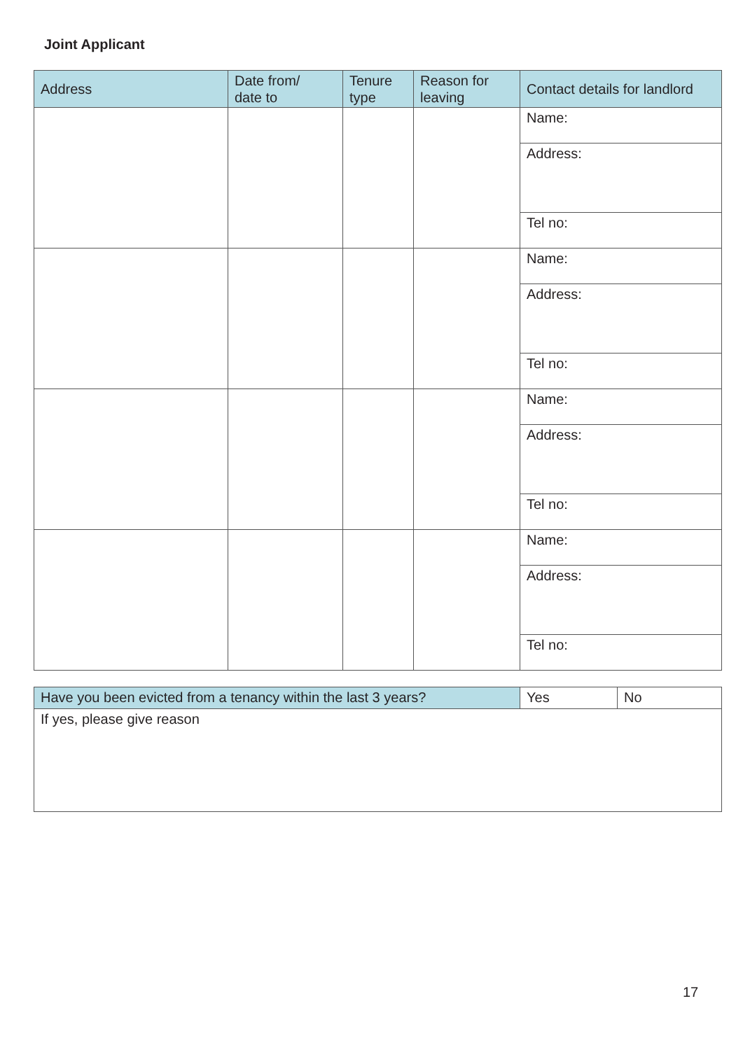Joint Applicant
| Address | Date from/ date to | Tenure type | Reason for leaving | Contact details for landlord |
| --- | --- | --- | --- | --- |
| | | | | Name: |
| | | | | Address: |
| | | | | Tel no: |
| | | | | Name: |
| | | | | Address: |
| | | | | Tel no: |
| | | | | Name: |
| | | | | Address: |
| | | | | Tel no: |
| | | | | Name: |
| | | | | Address: |
| | | | | Tel no: |
| Have you been evicted from a tenancy within the last 3 years? | Yes | No |
| If yes, please give reason | | |
17